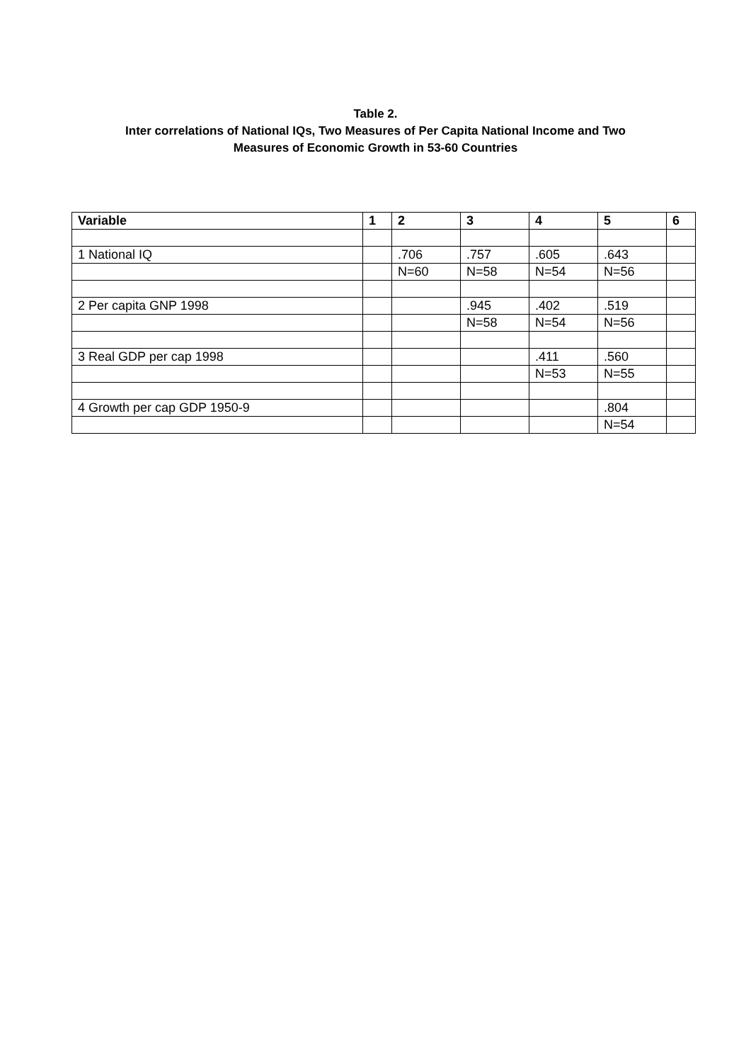Table 2.
Inter correlations of National IQs, Two Measures of Per Capita National Income and Two
Measures of Economic Growth in 53-60 Countries
| Variable | 1 | 2 | 3 | 4 | 5 | 6 |
| --- | --- | --- | --- | --- | --- | --- |
| 1 National IQ | | .706 | .757 | .605 | .643 | |
| | | N=60 | N=58 | N=54 | N=56 | |
| 2 Per capita GNP 1998 | | | .945 | .402 | .519 | |
| | | | N=58 | N=54 | N=56 | |
| 3 Real GDP per cap 1998 | | | | .411 | .560 | |
| | | | | N=53 | N=55 | |
| 4 Growth per cap GDP 1950-9 | | | | | .804 | |
| | | | | | N=54 | |